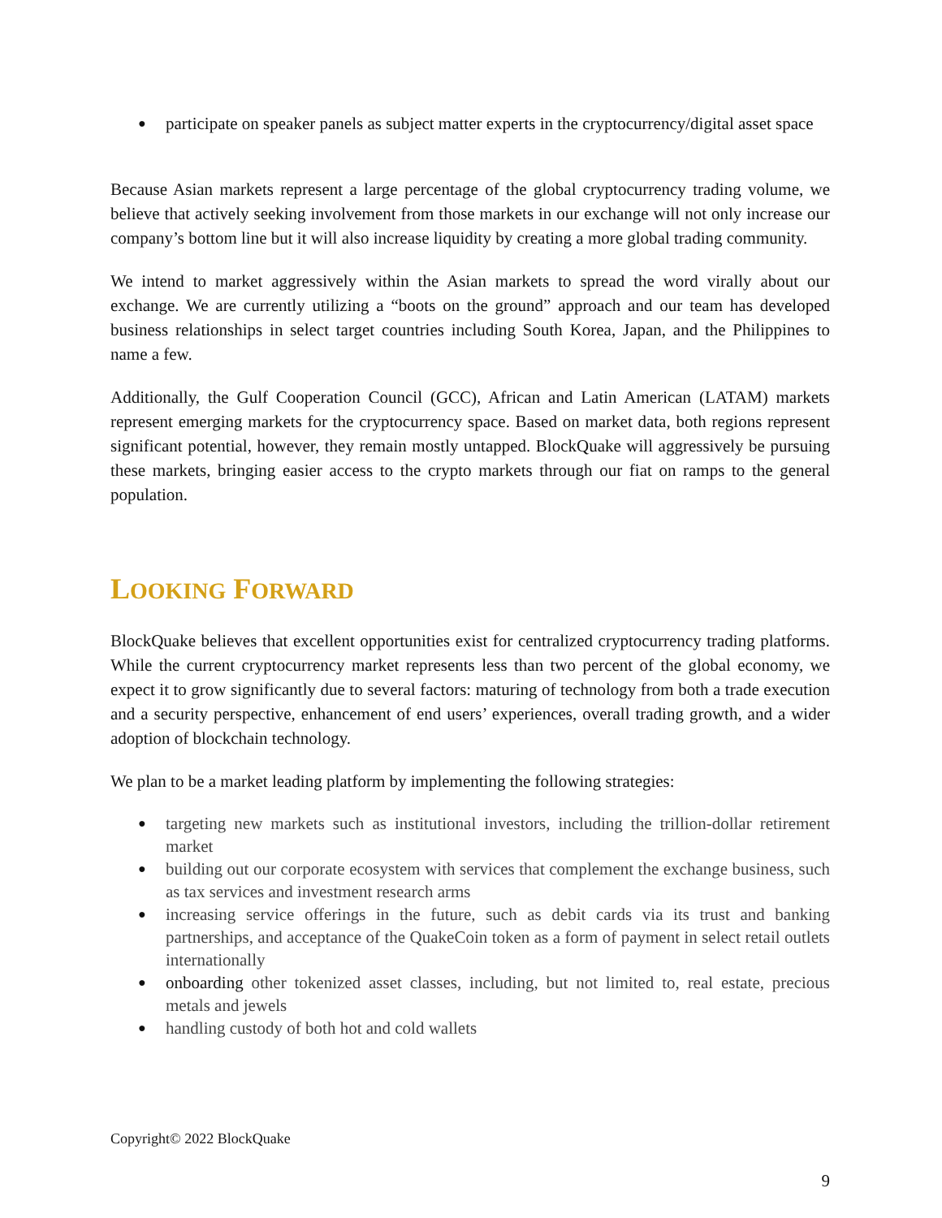participate on speaker panels as subject matter experts in the cryptocurrency/digital asset space
Because Asian markets represent a large percentage of the global cryptocurrency trading volume, we believe that actively seeking involvement from those markets in our exchange will not only increase our company’s bottom line but it will also increase liquidity by creating a more global trading community.
We intend to market aggressively within the Asian markets to spread the word virally about our exchange. We are currently utilizing a “boots on the ground” approach and our team has developed business relationships in select target countries including South Korea, Japan, and the Philippines to name a few.
Additionally, the Gulf Cooperation Council (GCC), African and Latin American (LATAM) markets represent emerging markets for the cryptocurrency space. Based on market data, both regions represent significant potential, however, they remain mostly untapped. BlockQuake will aggressively be pursuing these markets, bringing easier access to the crypto markets through our fiat on ramps to the general population.
LOOKING FORWARD
BlockQuake believes that excellent opportunities exist for centralized cryptocurrency trading platforms. While the current cryptocurrency market represents less than two percent of the global economy, we expect it to grow significantly due to several factors: maturing of technology from both a trade execution and a security perspective, enhancement of end users’ experiences, overall trading growth, and a wider adoption of blockchain technology.
We plan to be a market leading platform by implementing the following strategies:
targeting new markets such as institutional investors, including the trillion-dollar retirement market
building out our corporate ecosystem with services that complement the exchange business, such as tax services and investment research arms
increasing service offerings in the future, such as debit cards via its trust and banking partnerships, and acceptance of the QuakeCoin token as a form of payment in select retail outlets internationally
onboarding other tokenized asset classes, including, but not limited to, real estate, precious metals and jewels
handling custody of both hot and cold wallets
Copyright© 2022 BlockQuake
9